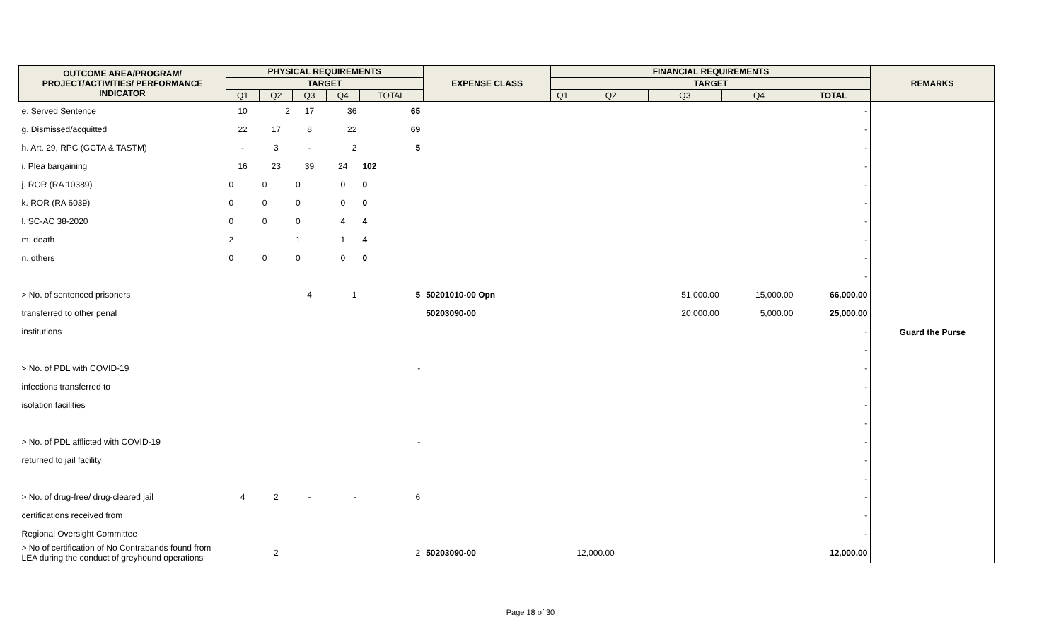| OUTCOME AREA/PROGRAM/ PROJECT/ACTIVITIES/ PERFORMANCE INDICATOR | PHYSICAL REQUIREMENTS | | | | | EXPENSE CLASS | FINANCIAL REQUIREMENTS | | | | | REMARKS |
| --- | --- | --- | --- | --- | --- | --- | --- | --- | --- | --- | --- | --- |
| | TARGET | | | | | | TARGET | | | | | |
| | Q1 | Q2 | Q3 | Q4 | TOTAL | | Q1 | Q2 | Q3 | Q4 | TOTAL | |
| e. Served Sentence | 10 | 2 | 17 | 36 | 65 | | | | | | - | Guard the Purse |
| g. Dismissed/acquitted | 22 | 17 | 8 | 22 | 69 | | | | | | - | |
| h. Art. 29, RPC (GCTA & TASTM) | - | 3 | - | 2 | 5 | | | | | | - | |
| i. Plea bargaining | 16 | 23 | 39 | 24 | 102 | | | | | | - | |
| j. ROR (RA 10389) | 0 | 0 | 0 | 0 | 0 | | | | | | - | |
| k. ROR (RA 6039) | 0 | 0 | 0 | 0 | 0 | | | | | | - | |
| l. SC-AC 38-2020 | 0 | 0 | 0 | 4 | 4 | | | | | | - | |
| m. death | 2 | | 1 | 1 | 4 | | | | | | - | |
| n. others | 0 | 0 | 0 | 0 | 0 | | | | | | - | |
| | | | | | | | | | | | - | |
| > No. of sentenced prisoners | | | 4 | 1 | 5 | 50201010-00 Opn | | | 51,000.00 | 15,000.00 | 66,000.00 | |
| transferred to other penal | | | | | | 50203090-00 | | | 20,000.00 | 5,000.00 | 25,000.00 | |
| institutions | | | | | | | | | | | - | |
| | | | | | | | | | | | - | |
| > No. of PDL with COVID-19 | | | | | - | | | | | | - | |
| infections transferred to | | | | | | | | | | | - | |
| isolation facilities | | | | | | | | | | | - | |
| | | | | | | | | | | | - | |
| > No. of PDL afflicted with COVID-19 | | | | | - | | | | | | - | |
| returned to jail facility | | | | | | | | | | | - | |
| | | | | | | | | | | | - | |
| > No. of drug-free/ drug-cleared jail | 4 | 2 | - | - | 6 | | | | | | - | |
| certifications received from | | | | | | | | | | | - | |
| Regional Oversight Committee | | | | | | | | | | | - | |
| > No of certification of No Contrabands found from LEA during the conduct of greyhound operations | | 2 | | | 2 | 50203090-00 | | 12,000.00 | | | 12,000.00 | |
Page 18 of 30